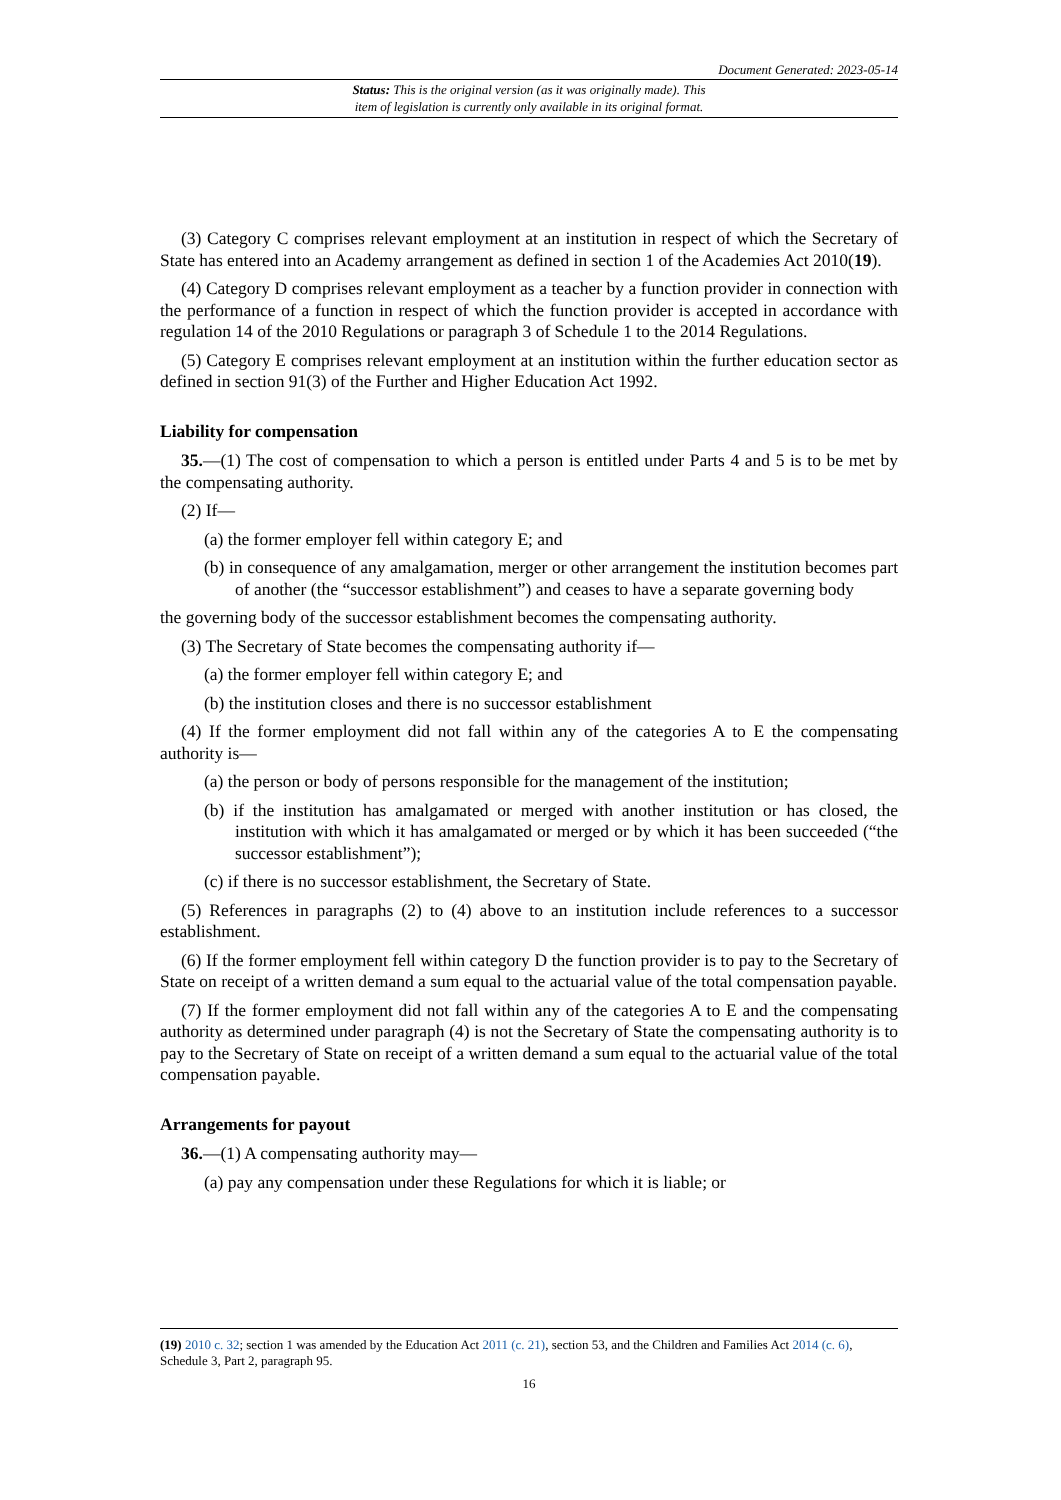Document Generated: 2023-05-14
Status: This is the original version (as it was originally made). This
item of legislation is currently only available in its original format.
(3) Category C comprises relevant employment at an institution in respect of which the Secretary of State has entered into an Academy arrangement as defined in section 1 of the Academies Act 2010(19).
(4) Category D comprises relevant employment as a teacher by a function provider in connection with the performance of a function in respect of which the function provider is accepted in accordance with regulation 14 of the 2010 Regulations or paragraph 3 of Schedule 1 to the 2014 Regulations.
(5) Category E comprises relevant employment at an institution within the further education sector as defined in section 91(3) of the Further and Higher Education Act 1992.
Liability for compensation
35.—(1) The cost of compensation to which a person is entitled under Parts 4 and 5 is to be met by the compensating authority.
(2) If—
(a) the former employer fell within category E; and
(b) in consequence of any amalgamation, merger or other arrangement the institution becomes part of another (the “successor establishment”) and ceases to have a separate governing body
the governing body of the successor establishment becomes the compensating authority.
(3) The Secretary of State becomes the compensating authority if—
(a) the former employer fell within category E; and
(b) the institution closes and there is no successor establishment
(4) If the former employment did not fall within any of the categories A to E the compensating authority is—
(a) the person or body of persons responsible for the management of the institution;
(b) if the institution has amalgamated or merged with another institution or has closed, the institution with which it has amalgamated or merged or by which it has been succeeded (“the successor establishment”);
(c) if there is no successor establishment, the Secretary of State.
(5) References in paragraphs (2) to (4) above to an institution include references to a successor establishment.
(6) If the former employment fell within category D the function provider is to pay to the Secretary of State on receipt of a written demand a sum equal to the actuarial value of the total compensation payable.
(7) If the former employment did not fall within any of the categories A to E and the compensating authority as determined under paragraph (4) is not the Secretary of State the compensating authority is to pay to the Secretary of State on receipt of a written demand a sum equal to the actuarial value of the total compensation payable.
Arrangements for payout
36.—(1) A compensating authority may—
(a) pay any compensation under these Regulations for which it is liable; or
(19) 2010 c. 32; section 1 was amended by the Education Act 2011 (c. 21), section 53, and the Children and Families Act 2014 (c. 6), Schedule 3, Part 2, paragraph 95.
16